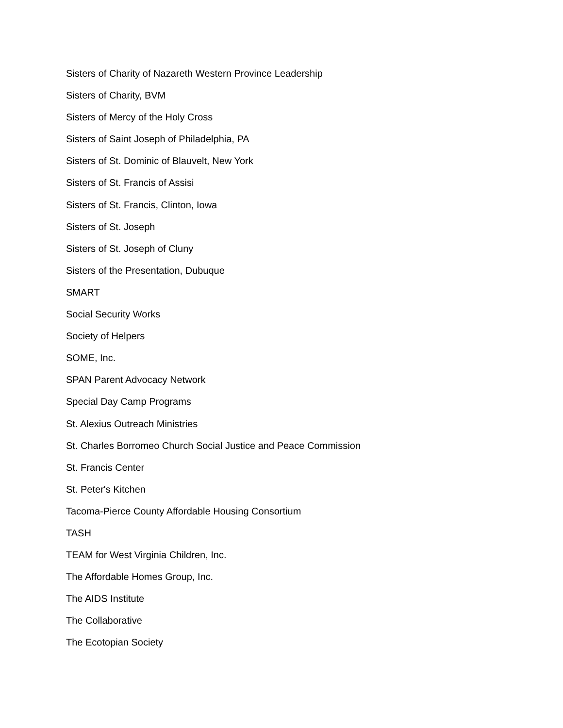Sisters of Charity of Nazareth Western Province Leadership
Sisters of Charity, BVM
Sisters of Mercy of the Holy Cross
Sisters of Saint Joseph of Philadelphia, PA
Sisters of St. Dominic of Blauvelt, New York
Sisters of St. Francis of Assisi
Sisters of St. Francis, Clinton, Iowa
Sisters of St. Joseph
Sisters of St. Joseph of Cluny
Sisters of the Presentation, Dubuque
SMART
Social Security Works
Society of Helpers
SOME, Inc.
SPAN Parent Advocacy Network
Special Day Camp Programs
St. Alexius Outreach Ministries
St. Charles Borromeo Church Social Justice and Peace Commission
St. Francis Center
St. Peter's Kitchen
Tacoma-Pierce County Affordable Housing Consortium
TASH
TEAM for West Virginia Children, Inc.
The Affordable Homes Group, Inc.
The AIDS Institute
The Collaborative
The Ecotopian Society